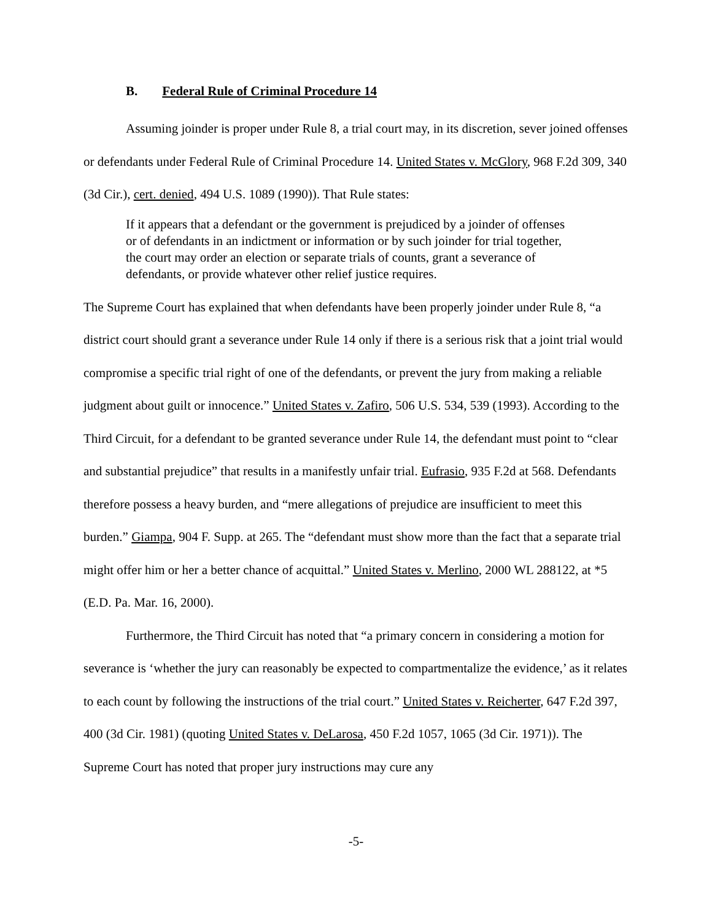B. Federal Rule of Criminal Procedure 14
Assuming joinder is proper under Rule 8, a trial court may, in its discretion, sever joined offenses or defendants under Federal Rule of Criminal Procedure 14. United States v. McGlory, 968 F.2d 309, 340 (3d Cir.), cert. denied, 494 U.S. 1089 (1990)). That Rule states:
If it appears that a defendant or the government is prejudiced by a joinder of offenses or of defendants in an indictment or information or by such joinder for trial together, the court may order an election or separate trials of counts, grant a severance of defendants, or provide whatever other relief justice requires.
The Supreme Court has explained that when defendants have been properly joinder under Rule 8, “a district court should grant a severance under Rule 14 only if there is a serious risk that a joint trial would compromise a specific trial right of one of the defendants, or prevent the jury from making a reliable judgment about guilt or innocence.” United States v. Zafiro, 506 U.S. 534, 539 (1993). According to the Third Circuit, for a defendant to be granted severance under Rule 14, the defendant must point to “clear and substantial prejudice” that results in a manifestly unfair trial. Eufrasio, 935 F.2d at 568. Defendants therefore possess a heavy burden, and “mere allegations of prejudice are insufficient to meet this burden.” Giampa, 904 F. Supp. at 265. The “defendant must show more than the fact that a separate trial might offer him or her a better chance of acquittal.” United States v. Merlino, 2000 WL 288122, at *5 (E.D. Pa. Mar. 16, 2000).
Furthermore, the Third Circuit has noted that “a primary concern in considering a motion for severance is ‘whether the jury can reasonably be expected to compartmentalize the evidence,’ as it relates to each count by following the instructions of the trial court.” United States v. Reicherter, 647 F.2d 397, 400 (3d Cir. 1981) (quoting United States v. DeLarosa, 450 F.2d 1057, 1065 (3d Cir. 1971)). The Supreme Court has noted that proper jury instructions may cure any
-5-